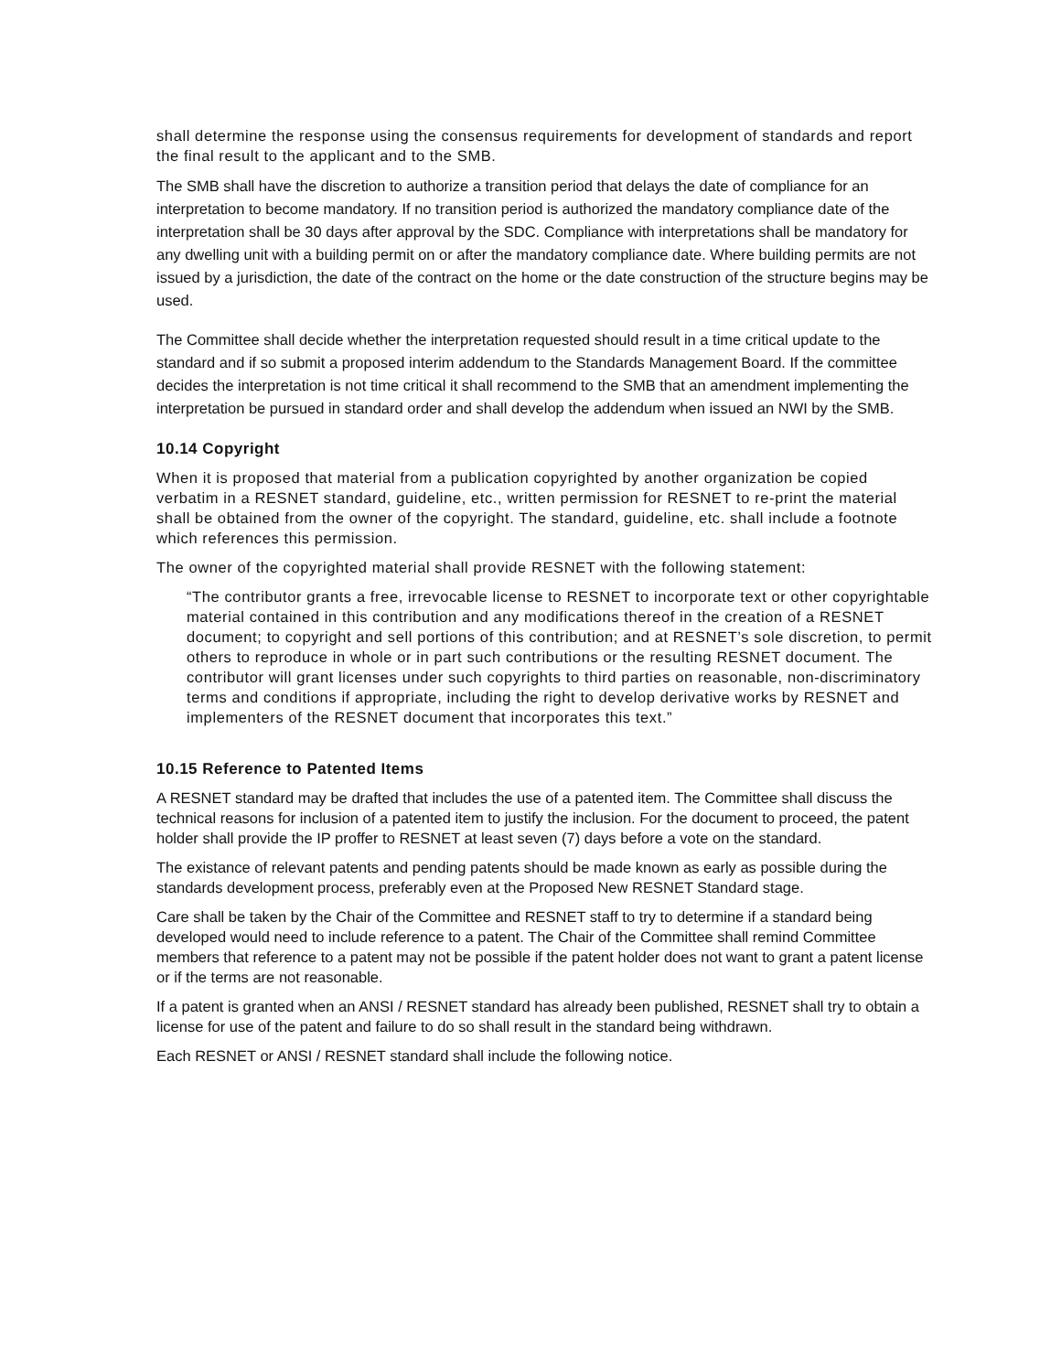shall determine the response using the consensus requirements for development of standards and report the final result to the applicant and to the SMB.
The SMB shall have the discretion to authorize a transition period that delays the date of compliance for an interpretation to become mandatory. If no transition period is authorized the mandatory compliance date of the interpretation shall be 30 days after approval by the SDC. Compliance with interpretations shall be mandatory for any dwelling unit with a building permit on or after the mandatory compliance date. Where building permits are not issued by a jurisdiction, the date of the contract on the home or the date construction of the structure begins may be used.
The Committee shall decide whether the interpretation requested should result in a time critical update to the standard and if so submit a proposed interim addendum to the Standards Management Board. If the committee decides the interpretation is not time critical it shall recommend to the SMB that an amendment implementing the interpretation be pursued in standard order and shall develop the addendum when issued an NWI by the SMB.
10.14 Copyright
When it is proposed that material from a publication copyrighted by another organization be copied verbatim in a RESNET standard, guideline, etc., written permission for RESNET to re-print the material shall be obtained from the owner of the copyright. The standard, guideline, etc. shall include a footnote which references this permission.
The owner of the copyrighted material shall provide RESNET with the following statement:
“The contributor grants a free, irrevocable license to RESNET to incorporate text or other copyrightable material contained in this contribution and any modifications thereof in the creation of a RESNET document; to copyright and sell portions of this contribution; and at RESNET’s sole discretion, to permit others to reproduce in whole or in part such contributions or the resulting RESNET document. The contributor will grant licenses under such copyrights to third parties on reasonable, non-discriminatory terms and conditions if appropriate, including the right to develop derivative works by RESNET and implementers of the RESNET document that incorporates this text.”
10.15 Reference to Patented Items
A RESNET standard may be drafted that includes the use of a patented item. The Committee shall discuss the technical reasons for inclusion of a patented item to justify the inclusion. For the document to proceed, the patent holder shall provide the IP proffer to RESNET at least seven (7) days before a vote on the standard.
The existance of relevant patents and pending patents should be made known as early as possible during the standards development process, preferably even at the Proposed New RESNET Standard stage.
Care shall be taken by the Chair of the Committee and RESNET staff to try to determine if a standard being developed would need to include reference to a patent. The Chair of the Committee shall remind Committee members that reference to a patent may not be possible if the patent holder does not want to grant a patent license or if the terms are not reasonable.
If a patent is granted when an ANSI / RESNET standard has already been published, RESNET shall try to obtain a license for use of the patent and failure to do so shall result in the standard being withdrawn.
Each RESNET or ANSI / RESNET standard shall include the following notice.